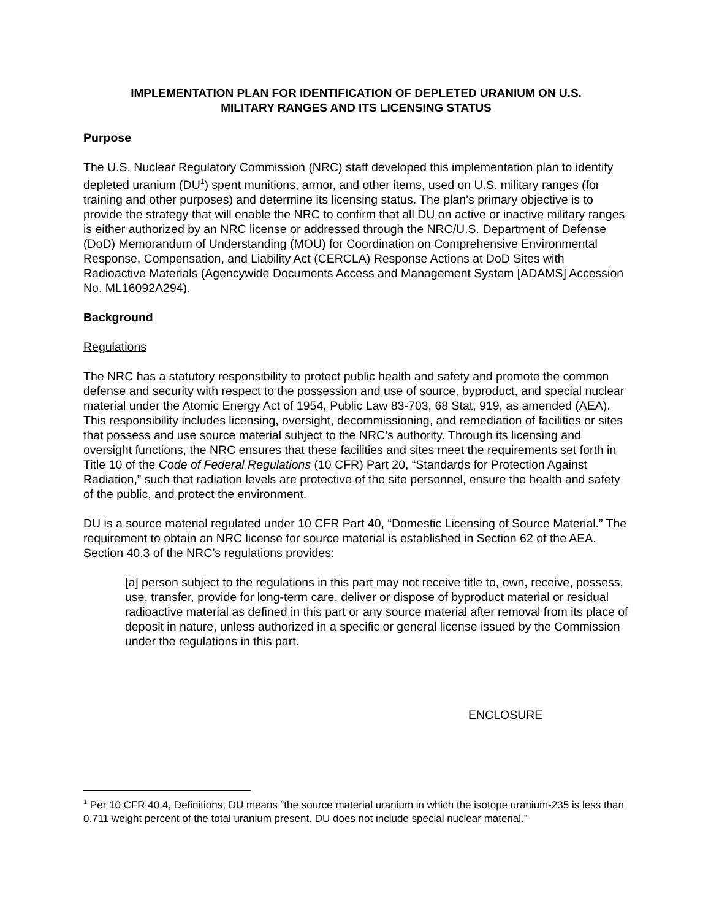IMPLEMENTATION PLAN FOR IDENTIFICATION OF DEPLETED URANIUM ON U.S.
MILITARY RANGES AND ITS LICENSING STATUS
Purpose
The U.S. Nuclear Regulatory Commission (NRC) staff developed this implementation plan to identify depleted uranium (DU<sup>1</sup>) spent munitions, armor, and other items, used on U.S. military ranges (for training and other purposes) and determine its licensing status. The plan’s primary objective is to provide the strategy that will enable the NRC to confirm that all DU on active or inactive military ranges is either authorized by an NRC license or addressed through the NRC/U.S. Department of Defense (DoD) Memorandum of Understanding (MOU) for Coordination on Comprehensive Environmental Response, Compensation, and Liability Act (CERCLA) Response Actions at DoD Sites with Radioactive Materials (Agencywide Documents Access and Management System [ADAMS] Accession No. ML16092A294).
Background
Regulations
The NRC has a statutory responsibility to protect public health and safety and promote the common defense and security with respect to the possession and use of source, byproduct, and special nuclear material under the Atomic Energy Act of 1954, Public Law 83-703, 68 Stat, 919, as amended (AEA). This responsibility includes licensing, oversight, decommissioning, and remediation of facilities or sites that possess and use source material subject to the NRC’s authority. Through its licensing and oversight functions, the NRC ensures that these facilities and sites meet the requirements set forth in Title 10 of the Code of Federal Regulations (10 CFR) Part 20, “Standards for Protection Against Radiation,” such that radiation levels are protective of the site personnel, ensure the health and safety of the public, and protect the environment.
DU is a source material regulated under 10 CFR Part 40, “Domestic Licensing of Source Material.” The requirement to obtain an NRC license for source material is established in Section 62 of the AEA. Section 40.3 of the NRC’s regulations provides:
[a] person subject to the regulations in this part may not receive title to, own, receive, possess, use, transfer, provide for long-term care, deliver or dispose of byproduct material or residual radioactive material as defined in this part or any source material after removal from its place of deposit in nature, unless authorized in a specific or general license issued by the Commission under the regulations in this part.
ENCLOSURE
<sup>1</sup> Per 10 CFR 40.4, Definitions, DU means “the source material uranium in which the isotope uranium-235 is less than 0.711 weight percent of the total uranium present. DU does not include special nuclear material.”